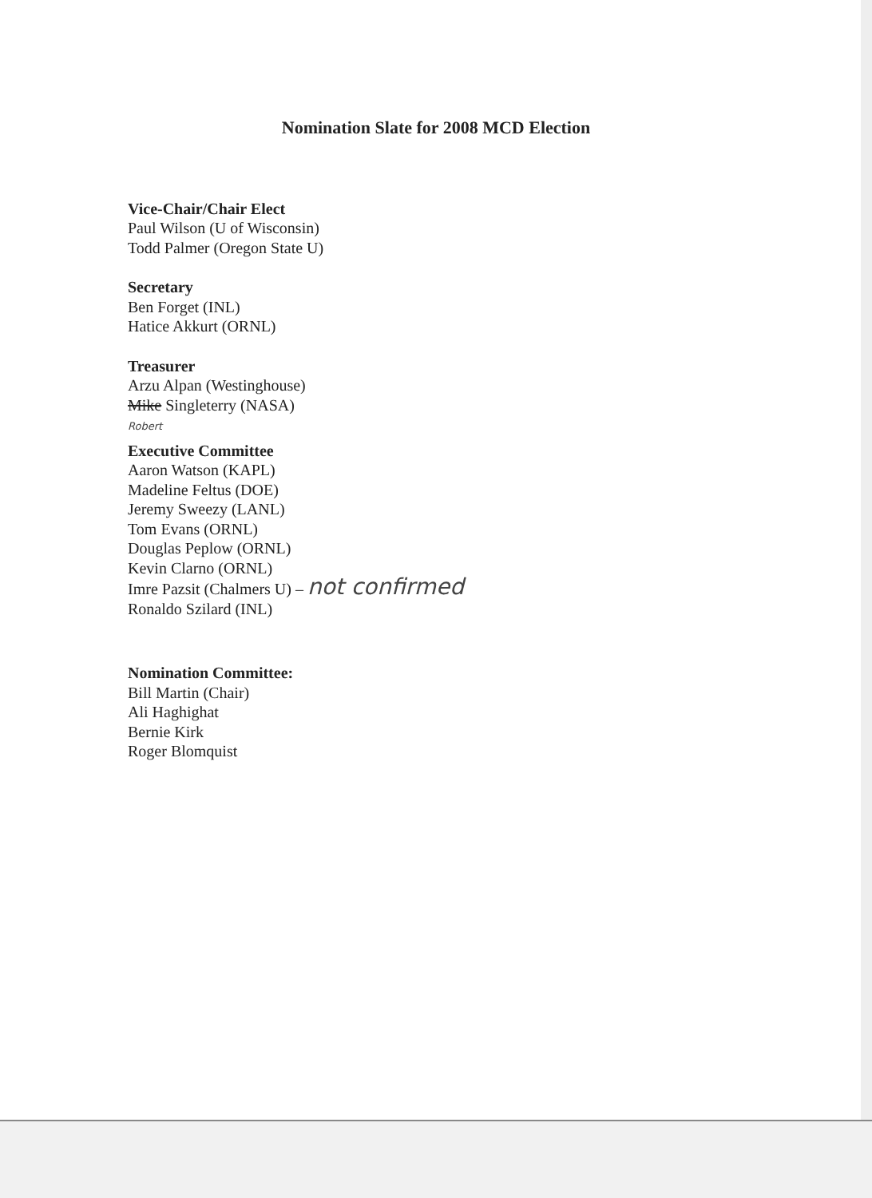Nomination Slate for 2008 MCD Election
Vice-Chair/Chair Elect
Paul Wilson (U of Wisconsin)
Todd Palmer (Oregon State U)
Secretary
Ben Forget (INL)
Hatice Akkurt (ORNL)
Treasurer
Arzu Alpan (Westinghouse)
Mike Singleterry (NASA)
Robert
Executive Committee
Aaron Watson (KAPL)
Madeline Feltus (DOE)
Jeremy Sweezy (LANL)
Tom Evans (ORNL)
Douglas Peplow (ORNL)
Kevin Clarno (ORNL)
Imre Pazsit (Chalmers U) – not confirmed
Ronaldo Szilard (INL)
Nomination Committee:
Bill Martin (Chair)
Ali Haghighat
Bernie Kirk
Roger Blomquist